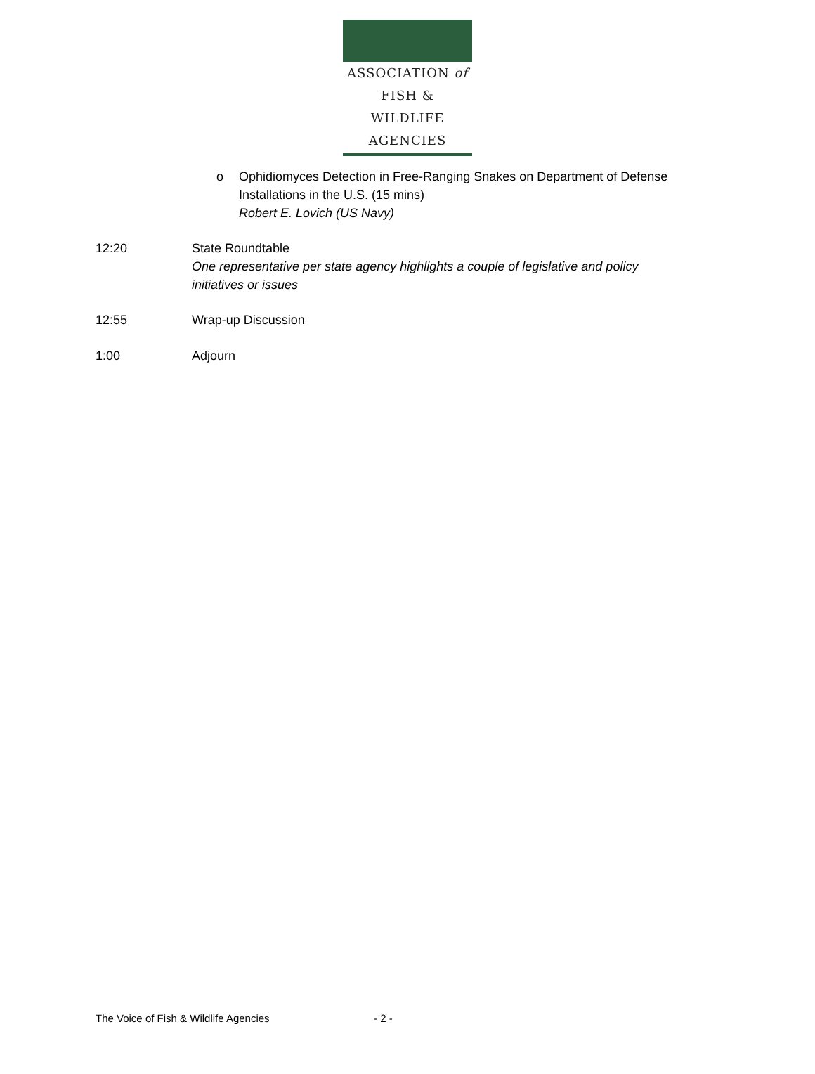ASSOCIATION of
FISH & WILDLIFE
AGENCIES
o Ophidiomyces Detection in Free-Ranging Snakes on Department of Defense
Installations in the U.S. (15 mins)
Robert E. Lovich (US Navy)
12:20 State Roundtable
One representative per state agency highlights a couple of legislative and policy
initiatives or issues
12:55 Wrap-up Discussion
1:00 Adjourn
The Voice of Fish & Wildlife Agencies - 2 -